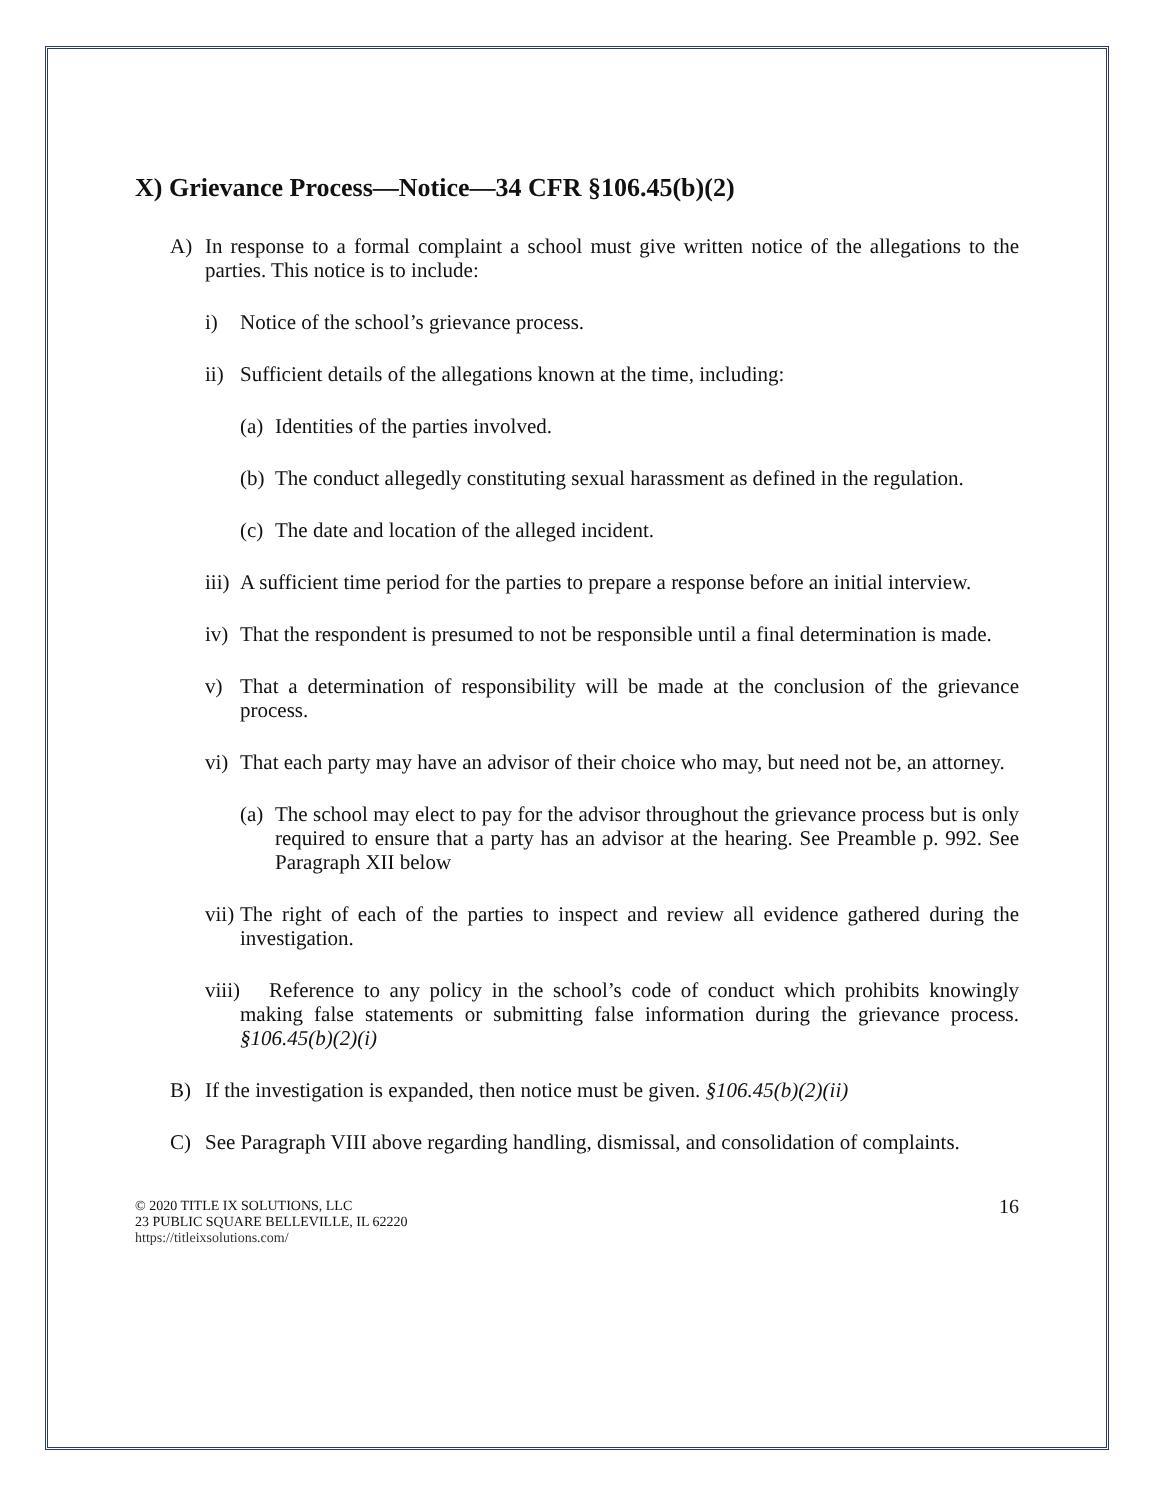X) Grievance Process—Notice—34 CFR §106.45(b)(2)
A) In response to a formal complaint a school must give written notice of the allegations to the parties. This notice is to include:
i) Notice of the school’s grievance process.
ii) Sufficient details of the allegations known at the time, including:
(a) Identities of the parties involved.
(b) The conduct allegedly constituting sexual harassment as defined in the regulation.
(c) The date and location of the alleged incident.
iii) A sufficient time period for the parties to prepare a response before an initial interview.
iv) That the respondent is presumed to not be responsible until a final determination is made.
v) That a determination of responsibility will be made at the conclusion of the grievance process.
vi) That each party may have an advisor of their choice who may, but need not be, an attorney.
(a) The school may elect to pay for the advisor throughout the grievance process but is only required to ensure that a party has an advisor at the hearing. See Preamble p. 992. See Paragraph XII below
vii) The right of each of the parties to inspect and review all evidence gathered during the investigation.
viii) Reference to any policy in the school’s code of conduct which prohibits knowingly making false statements or submitting false information during the grievance process. §106.45(b)(2)(i)
B) If the investigation is expanded, then notice must be given. §106.45(b)(2)(ii)
C) See Paragraph VIII above regarding handling, dismissal, and consolidation of complaints.
© 2020 TITLE IX SOLUTIONS, LLC
23 PUBLIC SQUARE BELLEVILLE, IL 62220
https://titleixsolutions.com/
16